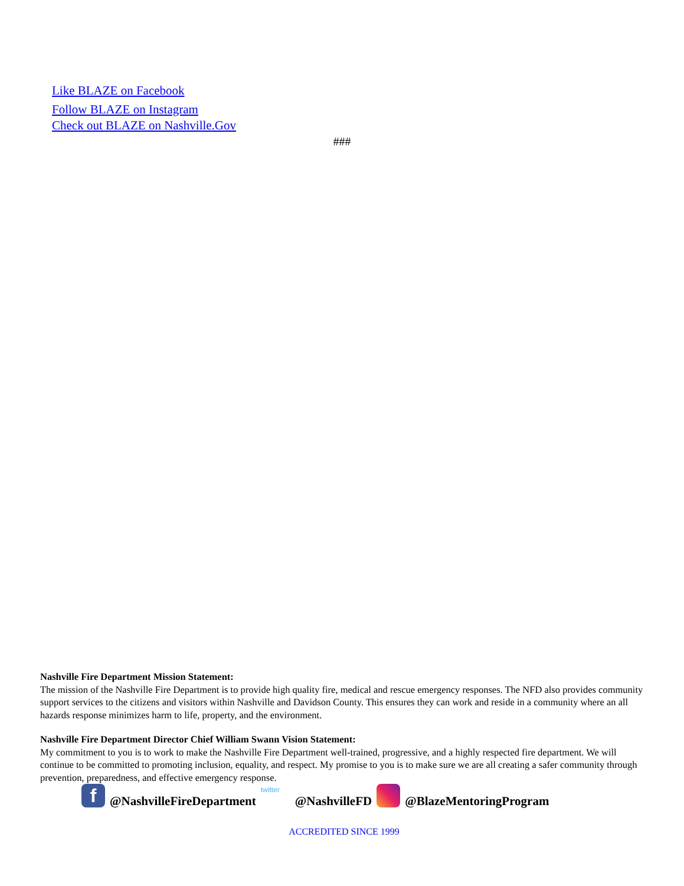Like BLAZE on Facebook
Follow BLAZE on Instagram
Check out BLAZE on Nashville.Gov
###
Nashville Fire Department Mission Statement:
The mission of the Nashville Fire Department is to provide high quality fire, medical and rescue emergency responses. The NFD also provides community support services to the citizens and visitors within Nashville and Davidson County. This ensures they can work and reside in a community where an all hazards response minimizes harm to life, property, and the environment.
Nashville Fire Department Director Chief William Swann Vision Statement:
My commitment to you is to work to make the Nashville Fire Department well-trained, progressive, and a highly respected fire department. We will continue to be committed to promoting inclusion, equality, and respect. My promise to you is to make sure we are all creating a safer community through prevention, preparedness, and effective emergency response.
f @NashvilleFireDepartment twitter @NashvilleFD @BlazeMentoringProgram
ACCREDITED SINCE 1999